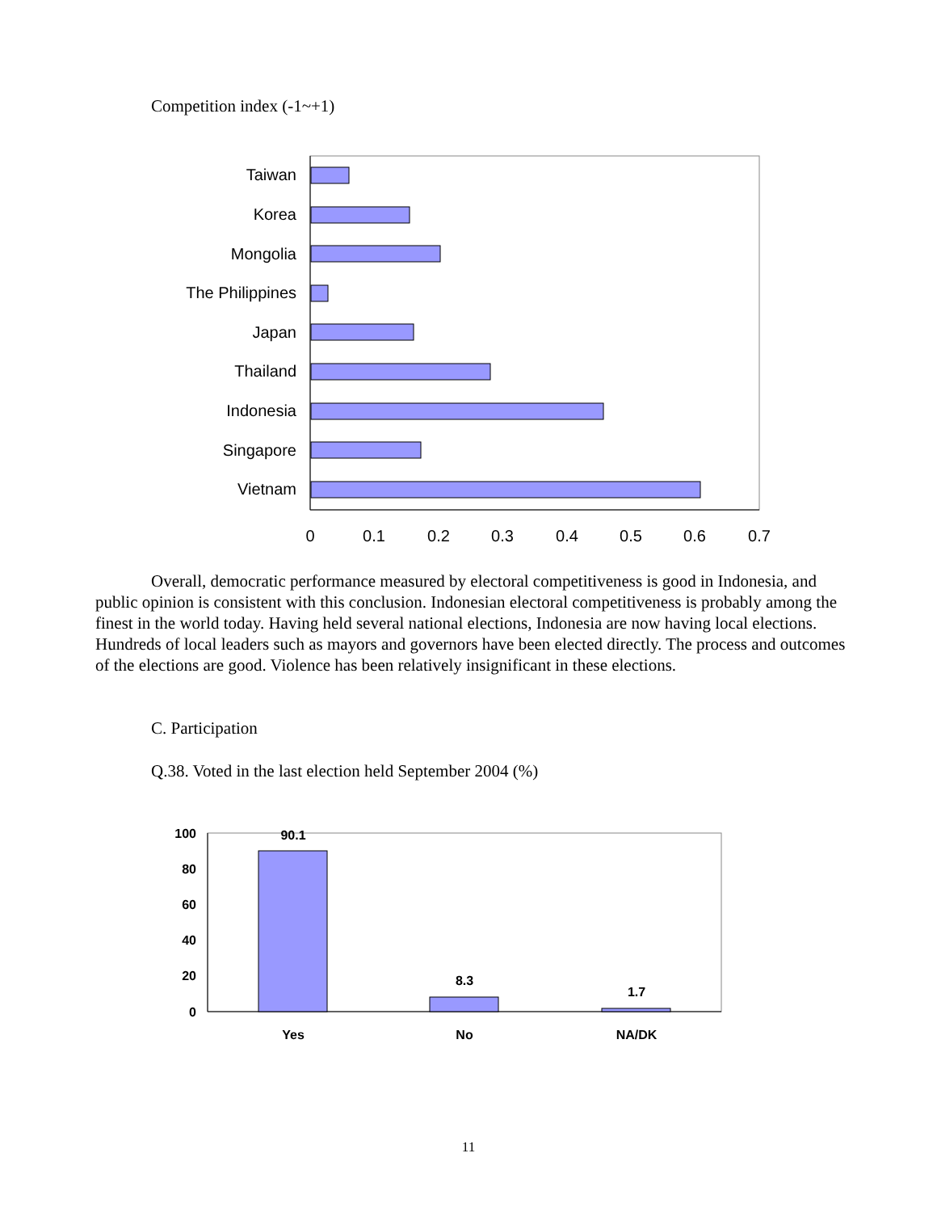Competition index (-1~+1)
Taiwan
Korea
Mongolia
The Philippines
Japan
Thailand
Indonesia
Singapore
Vietnam
0
0.1
0.2
0.3
0.4
0.5
0.6
0.7
Overall, democratic performance measured by electoral competitiveness is good in Indonesia, and public opinion is consistent with this conclusion. Indonesian electoral competitiveness is probably among the finest in the world today. Having held several national elections, Indonesia are now having local elections. Hundreds of local leaders such as mayors and governors have been elected directly. The process and outcomes of the elections are good. Violence has been relatively insignificant in these elections.
C. Participation
Q.38. Voted in the last election held September 2004 (%)
100
80
60
40
20
0
90.1
8.3
1.7
Yes
No
NA/DK
11